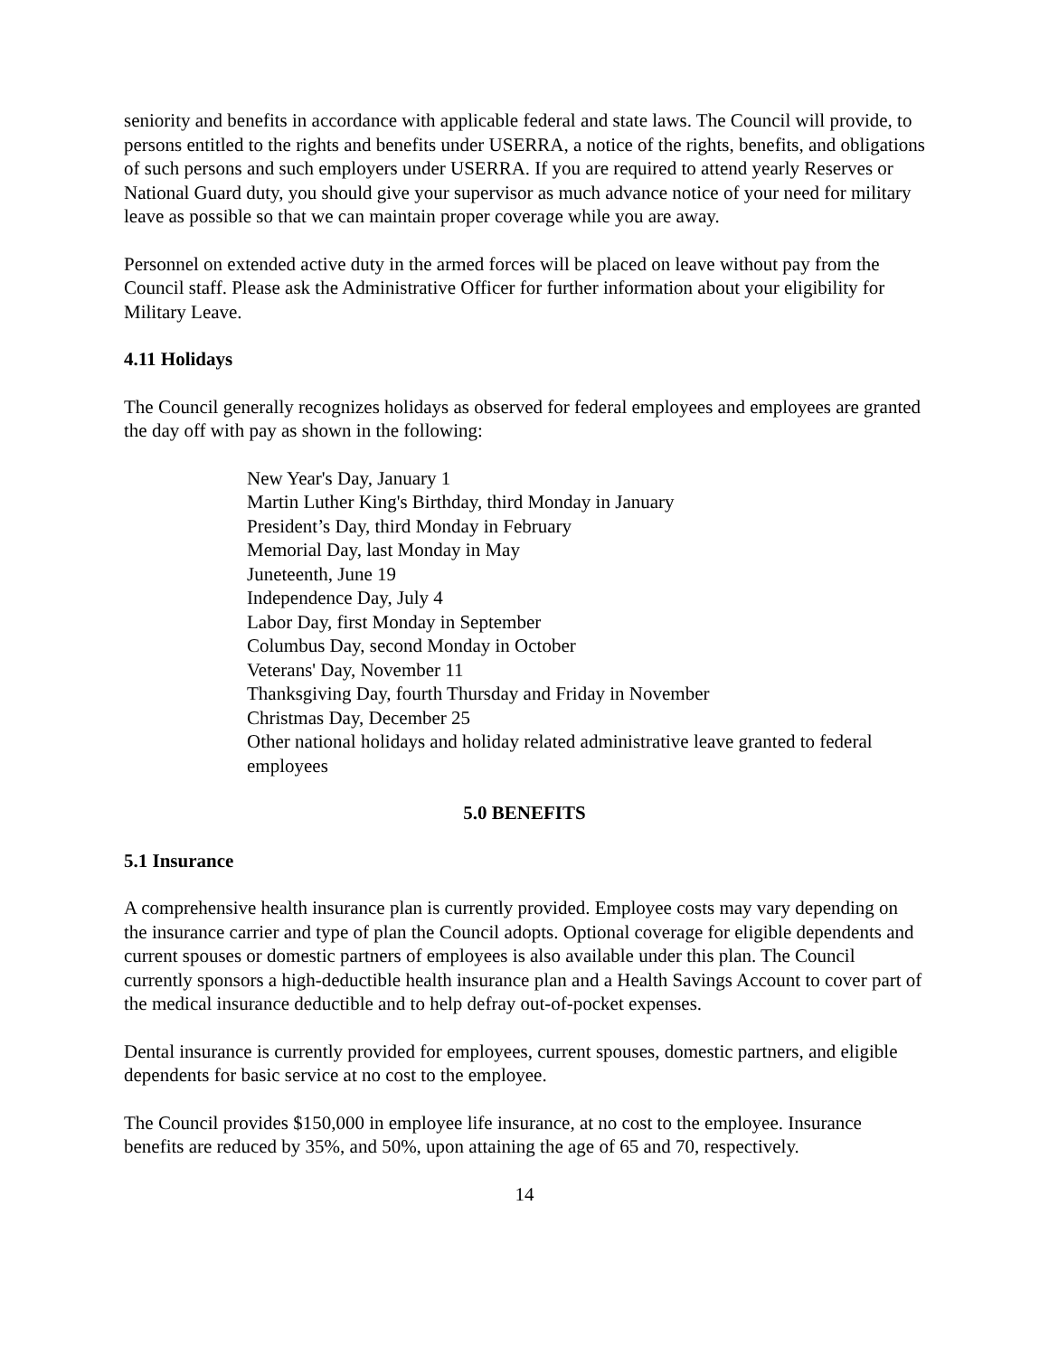seniority and benefits in accordance with applicable federal and state laws. The Council will provide, to persons entitled to the rights and benefits under USERRA, a notice of the rights, benefits, and obligations of such persons and such employers under USERRA. If you are required to attend yearly Reserves or National Guard duty, you should give your supervisor as much advance notice of your need for military leave as possible so that we can maintain proper coverage while you are away.
Personnel on extended active duty in the armed forces will be placed on leave without pay from the Council staff. Please ask the Administrative Officer for further information about your eligibility for Military Leave.
4.11 Holidays
The Council generally recognizes holidays as observed for federal employees and employees are granted the day off with pay as shown in the following:
New Year's Day, January 1
Martin Luther King's Birthday, third Monday in January
President’s Day, third Monday in February
Memorial Day, last Monday in May
Juneteenth, June 19
Independence Day, July 4
Labor Day, first Monday in September
Columbus Day, second Monday in October
Veterans' Day, November 11
Thanksgiving Day, fourth Thursday and Friday in November
Christmas Day, December 25
Other national holidays and holiday related administrative leave granted to federal employees
5.0 BENEFITS
5.1 Insurance
A comprehensive health insurance plan is currently provided. Employee costs may vary depending on the insurance carrier and type of plan the Council adopts. Optional coverage for eligible dependents and current spouses or domestic partners of employees is also available under this plan. The Council currently sponsors a high-deductible health insurance plan and a Health Savings Account to cover part of the medical insurance deductible and to help defray out-of-pocket expenses.
Dental insurance is currently provided for employees, current spouses, domestic partners, and eligible dependents for basic service at no cost to the employee.
The Council provides $150,000 in employee life insurance, at no cost to the employee. Insurance benefits are reduced by 35%, and 50%, upon attaining the age of 65 and 70, respectively.
14